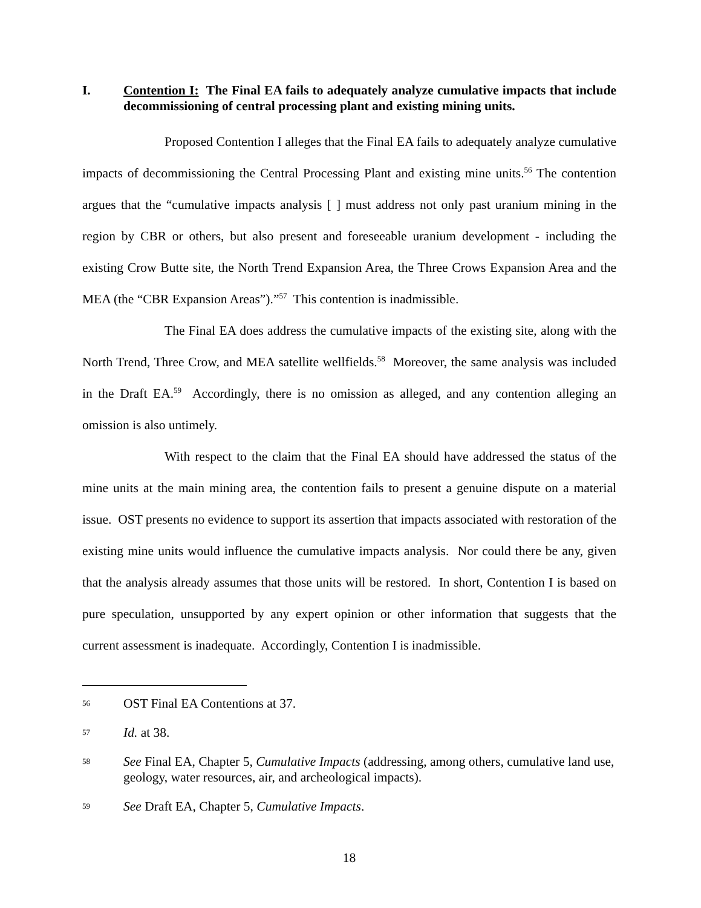I. Contention I: The Final EA fails to adequately analyze cumulative impacts that include decommissioning of central processing plant and existing mining units.
Proposed Contention I alleges that the Final EA fails to adequately analyze cumulative impacts of decommissioning the Central Processing Plant and existing mine units.<sup>56</sup> The contention argues that the “cumulative impacts analysis [ ] must address not only past uranium mining in the region by CBR or others, but also present and foreseeable uranium development - including the existing Crow Butte site, the North Trend Expansion Area, the Three Crows Expansion Area and the MEA (the “CBR Expansion Areas”).”<sup>57</sup> This contention is inadmissible.
The Final EA does address the cumulative impacts of the existing site, along with the North Trend, Three Crow, and MEA satellite wellfields.<sup>58</sup> Moreover, the same analysis was included in the Draft EA.<sup>59</sup> Accordingly, there is no omission as alleged, and any contention alleging an omission is also untimely.
With respect to the claim that the Final EA should have addressed the status of the mine units at the main mining area, the contention fails to present a genuine dispute on a material issue. OST presents no evidence to support its assertion that impacts associated with restoration of the existing mine units would influence the cumulative impacts analysis. Nor could there be any, given that the analysis already assumes that those units will be restored. In short, Contention I is based on pure speculation, unsupported by any expert opinion or other information that suggests that the current assessment is inadequate. Accordingly, Contention I is inadmissible.
56 OST Final EA Contentions at 37.
57 Id. at 38.
58 See Final EA, Chapter 5, Cumulative Impacts (addressing, among others, cumulative land use, geology, water resources, air, and archeological impacts).
59 See Draft EA, Chapter 5, Cumulative Impacts.
18